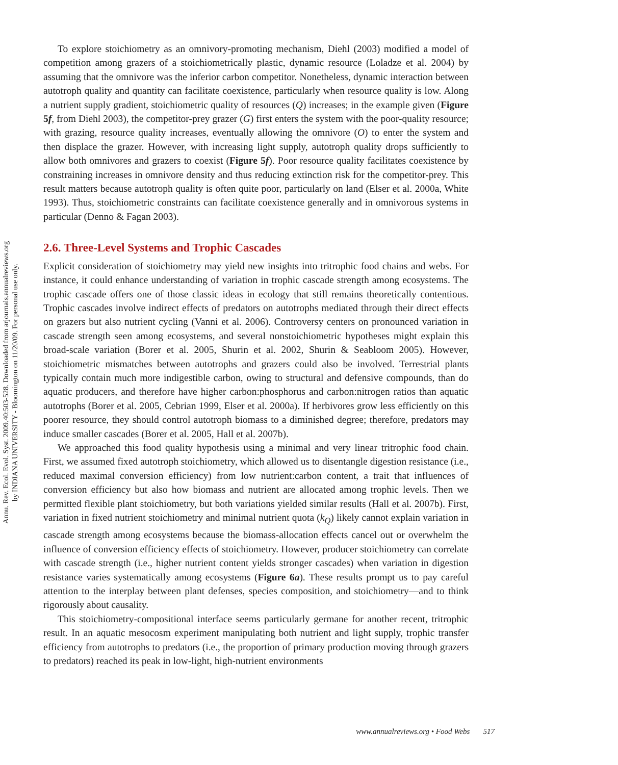Annu. Rev. Ecol. Evol. Syst. 2009.40:503-528. Downloaded from arjournals.annualreviews.org
by INDIANA UNIVERSITY - Bloomington on 11/20/09. For personal use only.
To explore stoichiometry as an omnivory-promoting mechanism, Diehl (2003) modified a model of competition among grazers of a stoichiometrically plastic, dynamic resource (Loladze et al. 2004) by assuming that the omnivore was the inferior carbon competitor. Nonetheless, dynamic interaction between autotroph quality and quantity can facilitate coexistence, particularly when resource quality is low. Along a nutrient supply gradient, stoichiometric quality of resources (Q) increases; in the example given (Figure 5f, from Diehl 2003), the competitor-prey grazer (G) first enters the system with the poor-quality resource; with grazing, resource quality increases, eventually allowing the omnivore (O) to enter the system and then displace the grazer. However, with increasing light supply, autotroph quality drops sufficiently to allow both omnivores and grazers to coexist (Figure 5f). Poor resource quality facilitates coexistence by constraining increases in omnivore density and thus reducing extinction risk for the competitor-prey. This result matters because autotroph quality is often quite poor, particularly on land (Elser et al. 2000a, White 1993). Thus, stoichiometric constraints can facilitate coexistence generally and in omnivorous systems in particular (Denno & Fagan 2003).
2.6. Three-Level Systems and Trophic Cascades
Explicit consideration of stoichiometry may yield new insights into tritrophic food chains and webs. For instance, it could enhance understanding of variation in trophic cascade strength among ecosystems. The trophic cascade offers one of those classic ideas in ecology that still remains theoretically contentious. Trophic cascades involve indirect effects of predators on autotrophs mediated through their direct effects on grazers but also nutrient cycling (Vanni et al. 2006). Controversy centers on pronounced variation in cascade strength seen among ecosystems, and several nonstoichiometric hypotheses might explain this broad-scale variation (Borer et al. 2005, Shurin et al. 2002, Shurin & Seabloom 2005). However, stoichiometric mismatches between autotrophs and grazers could also be involved. Terrestrial plants typically contain much more indigestible carbon, owing to structural and defensive compounds, than do aquatic producers, and therefore have higher carbon:phosphorus and carbon:nitrogen ratios than aquatic autotrophs (Borer et al. 2005, Cebrian 1999, Elser et al. 2000a). If herbivores grow less efficiently on this poorer resource, they should control autotroph biomass to a diminished degree; therefore, predators may induce smaller cascades (Borer et al. 2005, Hall et al. 2007b).
We approached this food quality hypothesis using a minimal and very linear tritrophic food chain. First, we assumed fixed autotroph stoichiometry, which allowed us to disentangle digestion resistance (i.e., reduced maximal conversion efficiency) from low nutrient:carbon content, a trait that influences of conversion efficiency but also how biomass and nutrient are allocated among trophic levels. Then we permitted flexible plant stoichiometry, but both variations yielded similar results (Hall et al. 2007b). First, variation in fixed nutrient stoichiometry and minimal nutrient quota (k<sub>Q</sub>) likely cannot explain variation in cascade strength among ecosystems because the biomass-allocation effects cancel out or overwhelm the influence of conversion efficiency effects of stoichiometry. However, producer stoichiometry can correlate with cascade strength (i.e., higher nutrient content yields stronger cascades) when variation in digestion resistance varies systematically among ecosystems (Figure 6a). These results prompt us to pay careful attention to the interplay between plant defenses, species composition, and stoichiometry—and to think rigorously about causality.
This stoichiometry-compositional interface seems particularly germane for another recent, tritrophic result. In an aquatic mesocosm experiment manipulating both nutrient and light supply, trophic transfer efficiency from autotrophs to predators (i.e., the proportion of primary production moving through grazers to predators) reached its peak in low-light, high-nutrient environments
www.annualreviews.org • Food Webs 517